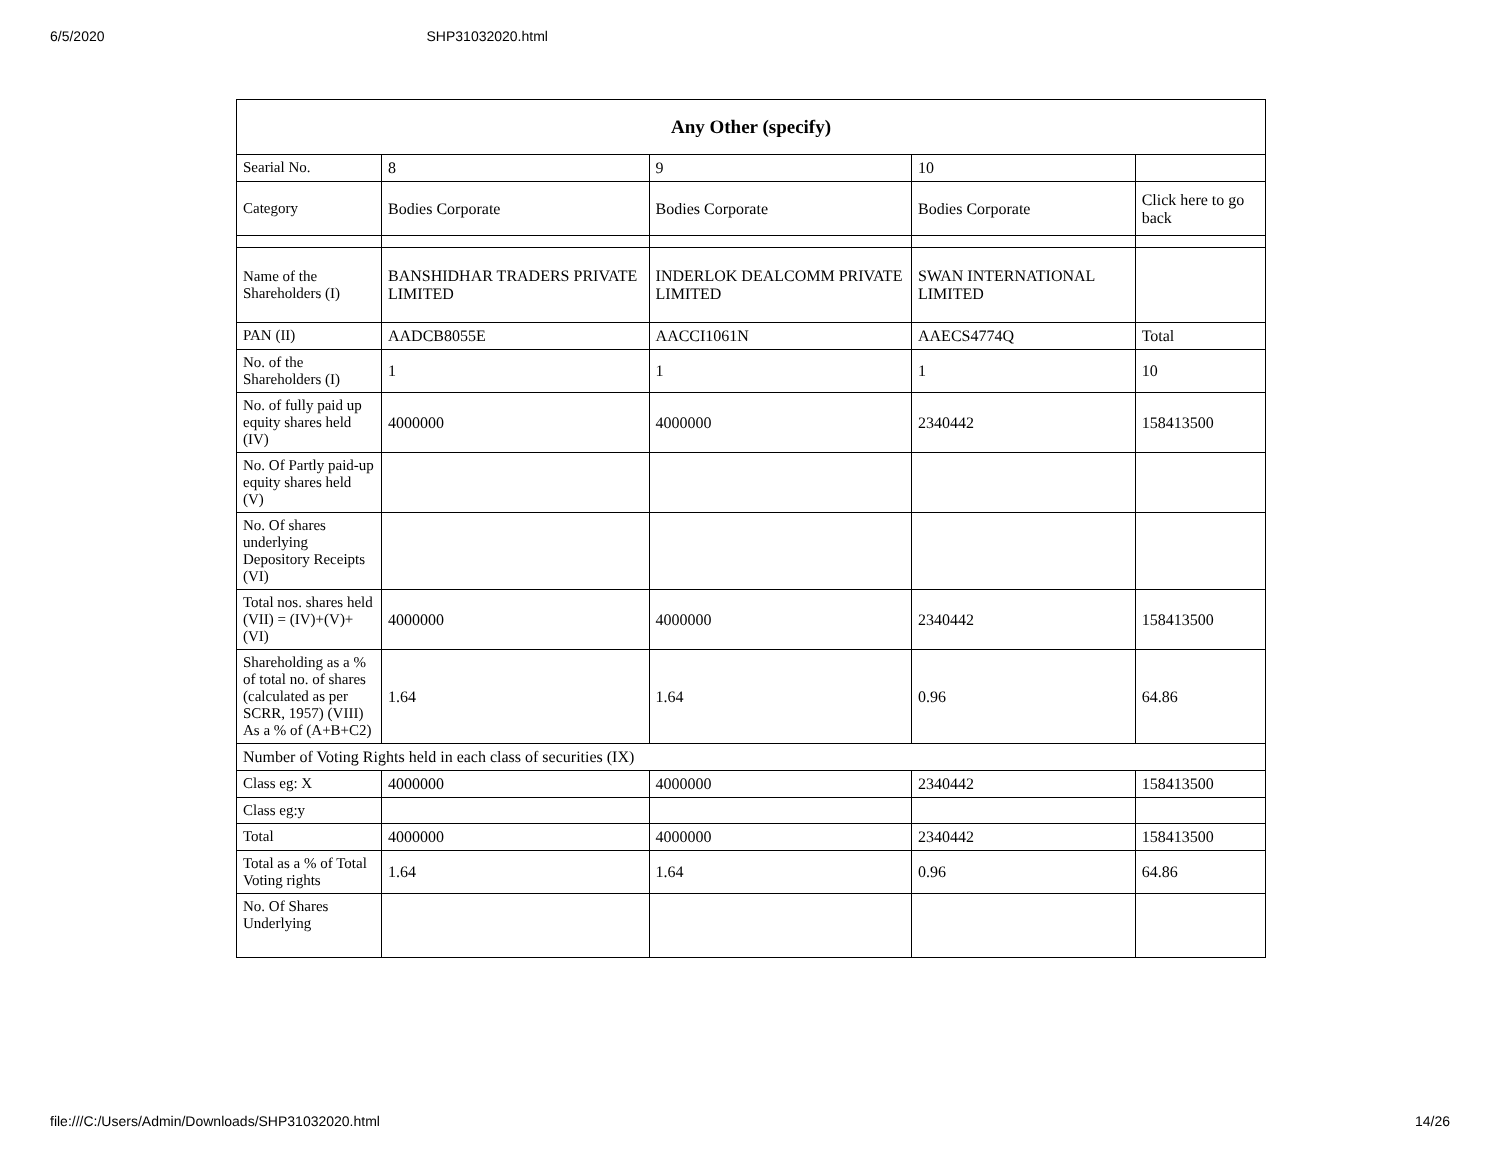6/5/2020 SHP31032020.html
| Any Other (specify) | | | | |
| --- | --- | --- | --- | --- |
| Searial No. | 8 | 9 | 10 | |
| Category | Bodies Corporate | Bodies Corporate | Bodies Corporate | Click here to go back |
| Name of the Shareholders (I) | BANSHIDHAR TRADERS PRIVATE LIMITED | INDERLOK DEALCOMM PRIVATE LIMITED | SWAN INTERNATIONAL LIMITED | |
| PAN (II) | AADCB8055E | AACCI1061N | AAECS4774Q | Total |
| No. of the Shareholders (I) | 1 | 1 | 1 | 10 |
| No. of fully paid up equity shares held (IV) | 4000000 | 4000000 | 2340442 | 158413500 |
| No. Of Partly paid-up equity shares held (V) | | | | |
| No. Of shares underlying Depository Receipts (VI) | | | | |
| Total nos. shares held (VII) = (IV)+(V)+ (VI) | 4000000 | 4000000 | 2340442 | 158413500 |
| Shareholding as a % of total no. of shares (calculated as per SCRR, 1957) (VIII) As a % of (A+B+C2) | 1.64 | 1.64 | 0.96 | 64.86 |
| Number of Voting Rights held in each class of securities (IX) | | | | |
| Class eg: X | 4000000 | 4000000 | 2340442 | 158413500 |
| Class eg:y | | | | |
| Total | 4000000 | 4000000 | 2340442 | 158413500 |
| Total as a % of Total Voting rights | 1.64 | 1.64 | 0.96 | 64.86 |
| No. Of Shares Underlying | | | | |
file:///C:/Users/Admin/Downloads/SHP31032020.html 14/26